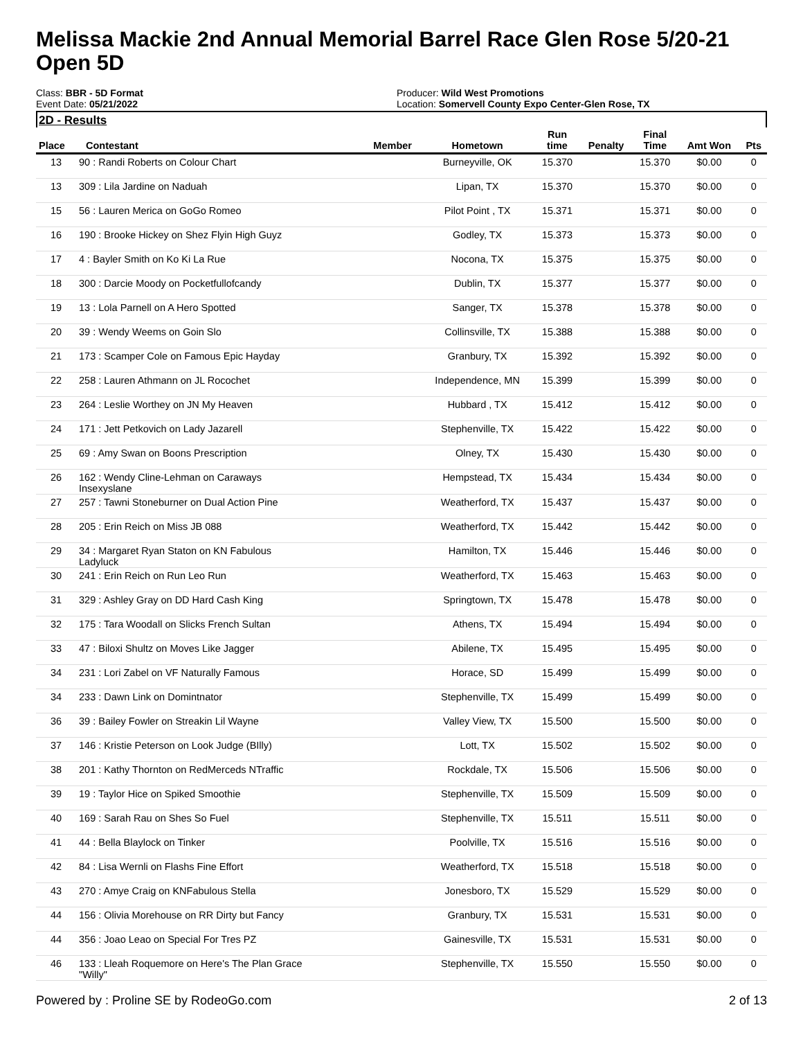Melissa Mackie 2nd Annual Memorial Barrel Race Glen Rose 5/20-21
Open 5D
Class: BBR - 5D Format
Event Date: 05/21/2022
Producer: Wild West Promotions
Location: Somervell County Expo Center-Glen Rose, TX
2D - Results
| Place | Contestant | Member | Hometown | Run time | Penalty | Final Time | Amt Won | Pts |
| --- | --- | --- | --- | --- | --- | --- | --- | --- |
| 13 | 90 : Randi Roberts on Colour Chart | | Burneyville, OK | 15.370 | | 15.370 | $0.00 | 0 |
| 13 | 309 : Lila Jardine on Naduah | | Lipan, TX | 15.370 | | 15.370 | $0.00 | 0 |
| 15 | 56 : Lauren Merica on GoGo Romeo | | Pilot Point , TX | 15.371 | | 15.371 | $0.00 | 0 |
| 16 | 190 : Brooke Hickey on Shez Flyin High Guyz | | Godley, TX | 15.373 | | 15.373 | $0.00 | 0 |
| 17 | 4 : Bayler Smith on Ko Ki La Rue | | Nocona, TX | 15.375 | | 15.375 | $0.00 | 0 |
| 18 | 300 : Darcie Moody on Pocketfullofcandy | | Dublin, TX | 15.377 | | 15.377 | $0.00 | 0 |
| 19 | 13 : Lola Parnell on A Hero Spotted | | Sanger, TX | 15.378 | | 15.378 | $0.00 | 0 |
| 20 | 39 : Wendy Weems on Goin Slo | | Collinsville, TX | 15.388 | | 15.388 | $0.00 | 0 |
| 21 | 173 : Scamper Cole on Famous Epic Hayday | | Granbury, TX | 15.392 | | 15.392 | $0.00 | 0 |
| 22 | 258 : Lauren Athmann on JL Rocochet | | Independence, MN | 15.399 | | 15.399 | $0.00 | 0 |
| 23 | 264 : Leslie Worthey on JN My Heaven | | Hubbard , TX | 15.412 | | 15.412 | $0.00 | 0 |
| 24 | 171 : Jett Petkovich on Lady Jazarell | | Stephenville, TX | 15.422 | | 15.422 | $0.00 | 0 |
| 25 | 69 : Amy Swan on Boons Prescription | | Olney, TX | 15.430 | | 15.430 | $0.00 | 0 |
| 26 | 162 : Wendy Cline-Lehman on Caraways Insexyslane | | Hempstead, TX | 15.434 | | 15.434 | $0.00 | 0 |
| 27 | 257 : Tawni Stoneburner on Dual Action Pine | | Weatherford, TX | 15.437 | | 15.437 | $0.00 | 0 |
| 28 | 205 : Erin Reich on Miss JB 088 | | Weatherford, TX | 15.442 | | 15.442 | $0.00 | 0 |
| 29 | 34 : Margaret Ryan Staton on KN Fabulous Ladyluck | | Hamilton, TX | 15.446 | | 15.446 | $0.00 | 0 |
| 30 | 241 : Erin Reich on Run Leo Run | | Weatherford, TX | 15.463 | | 15.463 | $0.00 | 0 |
| 31 | 329 : Ashley Gray on DD Hard Cash King | | Springtown, TX | 15.478 | | 15.478 | $0.00 | 0 |
| 32 | 175 : Tara Woodall on Slicks French Sultan | | Athens, TX | 15.494 | | 15.494 | $0.00 | 0 |
| 33 | 47 : Biloxi Shultz on Moves Like Jagger | | Abilene, TX | 15.495 | | 15.495 | $0.00 | 0 |
| 34 | 231 : Lori Zabel on VF Naturally Famous | | Horace, SD | 15.499 | | 15.499 | $0.00 | 0 |
| 34 | 233 : Dawn Link on Domintnator | | Stephenville, TX | 15.499 | | 15.499 | $0.00 | 0 |
| 36 | 39 : Bailey Fowler on Streakin Lil Wayne | | Valley View, TX | 15.500 | | 15.500 | $0.00 | 0 |
| 37 | 146 : Kristie Peterson on Look Judge (BIlly) | | Lott, TX | 15.502 | | 15.502 | $0.00 | 0 |
| 38 | 201 : Kathy Thornton on RedMerceds NTraffic | | Rockdale, TX | 15.506 | | 15.506 | $0.00 | 0 |
| 39 | 19 : Taylor Hice on Spiked Smoothie | | Stephenville, TX | 15.509 | | 15.509 | $0.00 | 0 |
| 40 | 169 : Sarah Rau on Shes So Fuel | | Stephenville, TX | 15.511 | | 15.511 | $0.00 | 0 |
| 41 | 44 : Bella Blaylock on Tinker | | Poolville, TX | 15.516 | | 15.516 | $0.00 | 0 |
| 42 | 84 : Lisa Wernli on Flashs Fine Effort | | Weatherford, TX | 15.518 | | 15.518 | $0.00 | 0 |
| 43 | 270 : Amye Craig on KNFabulous Stella | | Jonesboro, TX | 15.529 | | 15.529 | $0.00 | 0 |
| 44 | 156 : Olivia Morehouse on RR Dirty but Fancy | | Granbury, TX | 15.531 | | 15.531 | $0.00 | 0 |
| 44 | 356 : Joao Leao on Special For Tres PZ | | Gainesville, TX | 15.531 | | 15.531 | $0.00 | 0 |
| 46 | 133 : Lleah Roquemore on Here's The Plan Grace "Willy" | | Stephenville, TX | 15.550 | | 15.550 | $0.00 | 0 |
Powered by : Proline SE by RodeoGo.com 2 of 13